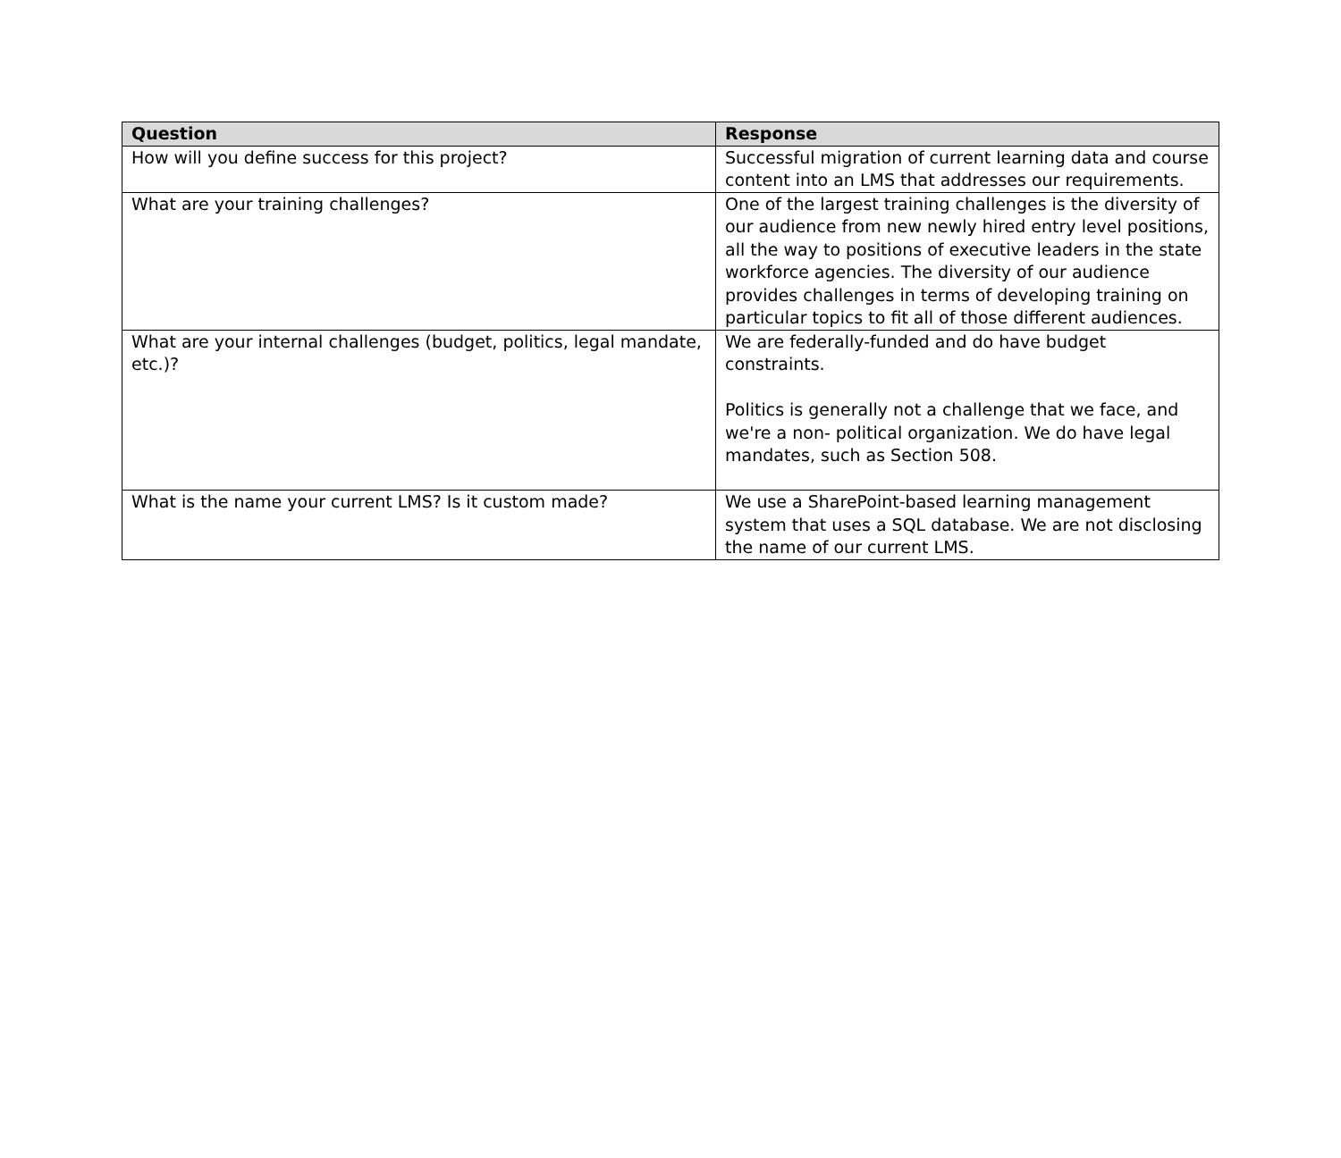| Question | Response |
| --- | --- |
| How will you define success for this project? | Successful migration of current learning data and course content into an LMS that addresses our requirements. |
| What are your training challenges? | One of the largest training challenges is the diversity of our audience from new newly hired entry level positions, all the way to positions of executive leaders in the state workforce agencies. The diversity of our audience provides challenges in terms of developing training on particular topics to fit all of those different audiences. |
| What are your internal challenges (budget, politics, legal mandate, etc.)? | We are federally-funded and do have budget constraints. Politics is generally not a challenge that we face, and we're a non- political organization. We do have legal mandates, such as Section 508. |
| What is the name your current LMS? Is it custom made? | We use a SharePoint-based learning management system that uses a SQL database. We are not disclosing the name of our current LMS. |